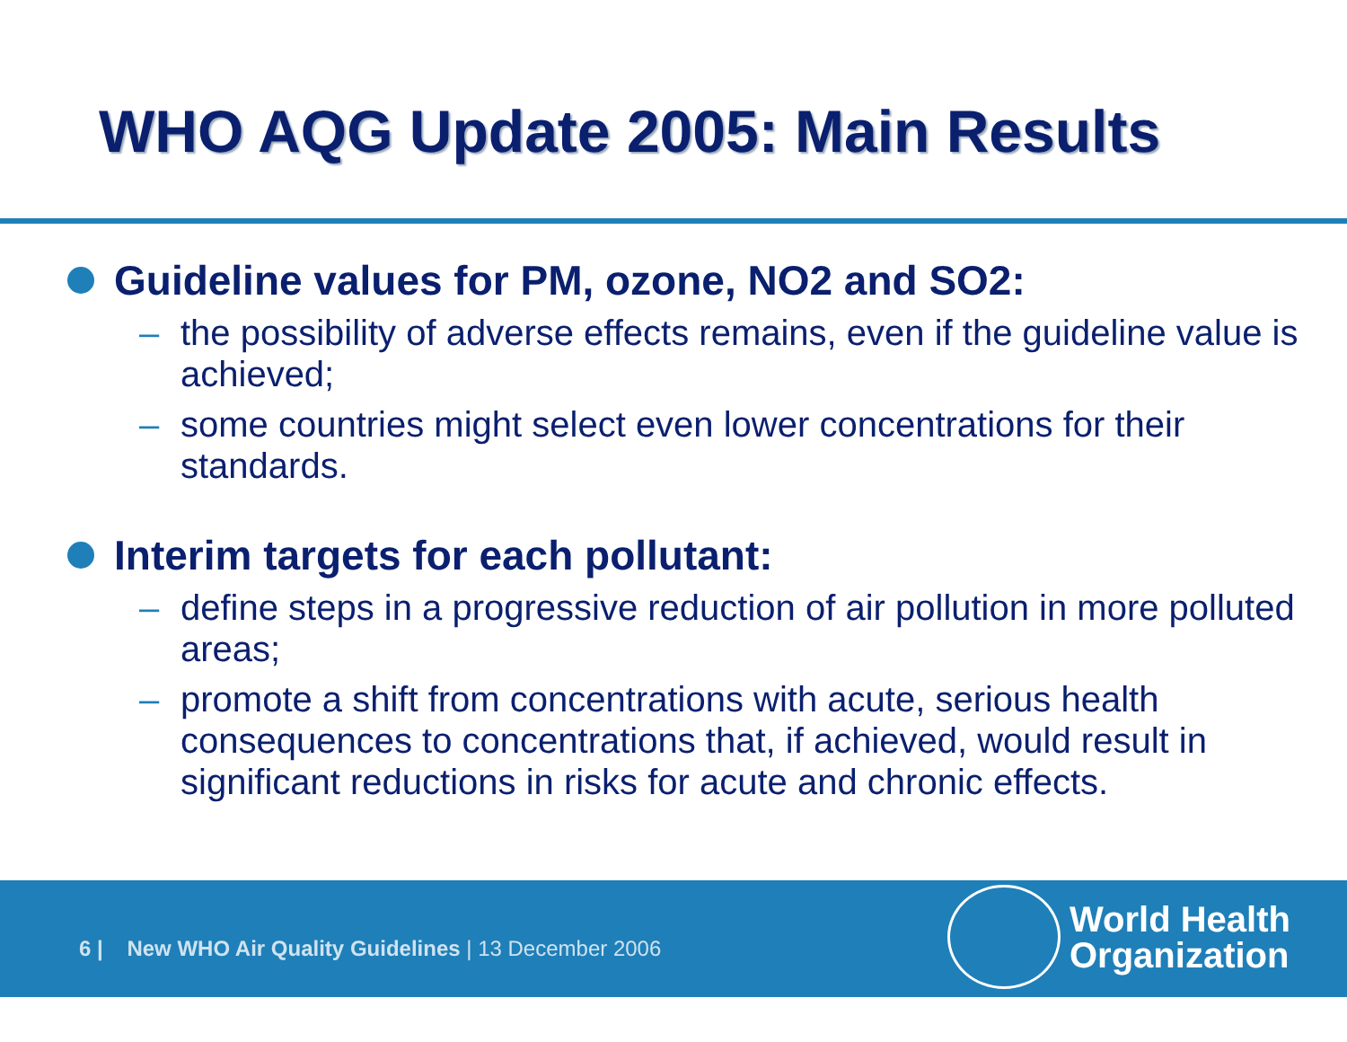WHO AQG Update 2005: Main Results
Guideline values for PM, ozone, NO2 and SO2:
– the possibility of adverse effects remains, even if the guideline value is achieved;
– some countries might select even lower concentrations for their standards.
Interim targets for each pollutant:
– define steps in a progressive reduction of air pollution in more polluted areas;
– promote a shift from concentrations with acute, serious health consequences to concentrations that, if achieved, would result in significant reductions in risks for acute and chronic effects.
6 | New WHO Air Quality Guidelines | 13 December 2006
World Health
Organization